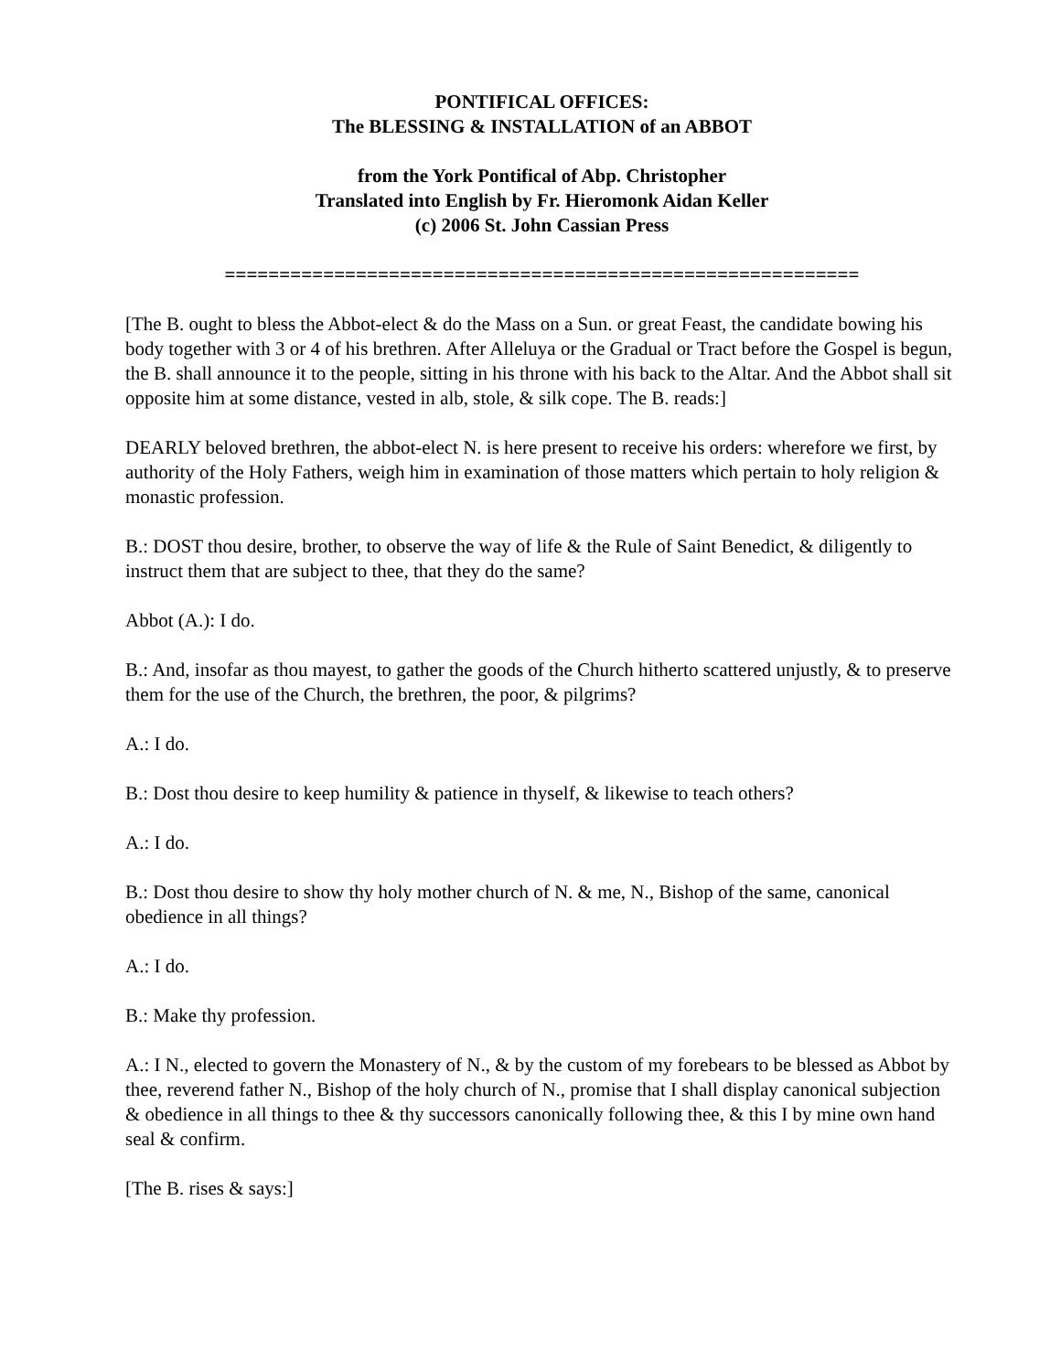PONTIFICAL OFFICES:
The BLESSING & INSTALLATION of an ABBOT
from the York Pontifical of Abp. Christopher
Translated into English by Fr. Hieromonk Aidan Keller
(c) 2006 St. John Cassian Press
==========================================================
[The B. ought to bless the Abbot-elect & do the Mass on a Sun. or great Feast, the candidate bowing his body together with 3 or 4 of his brethren. After Alleluya or the Gradual or Tract before the Gospel is begun, the B. shall announce it to the people, sitting in his throne with his back to the Altar. And the Abbot shall sit opposite him at some distance, vested in alb, stole, & silk cope. The B. reads:]
DEARLY beloved brethren, the abbot-elect N. is here present to receive his orders: wherefore we first, by authority of the Holy Fathers, weigh him in examination of those matters which pertain to holy religion & monastic profession.
B.: DOST thou desire, brother, to observe the way of life & the Rule of Saint Benedict, & diligently to instruct them that are subject to thee, that they do the same?
Abbot (A.): I do.
B.: And, insofar as thou mayest, to gather the goods of the Church hitherto scattered unjustly, & to preserve them for the use of the Church, the brethren, the poor, & pilgrims?
A.: I do.
B.: Dost thou desire to keep humility & patience in thyself, & likewise to teach others?
A.: I do.
B.: Dost thou desire to show thy holy mother church of N. & me, N., Bishop of the same, canonical obedience in all things?
A.: I do.
B.: Make thy profession.
A.: I N., elected to govern the Monastery of N., & by the custom of my forebears to be blessed as Abbot by thee, reverend father N., Bishop of the holy church of N., promise that I shall display canonical subjection & obedience in all things to thee & thy successors canonically following thee, & this I by mine own hand seal & confirm.
[The B. rises & says:]